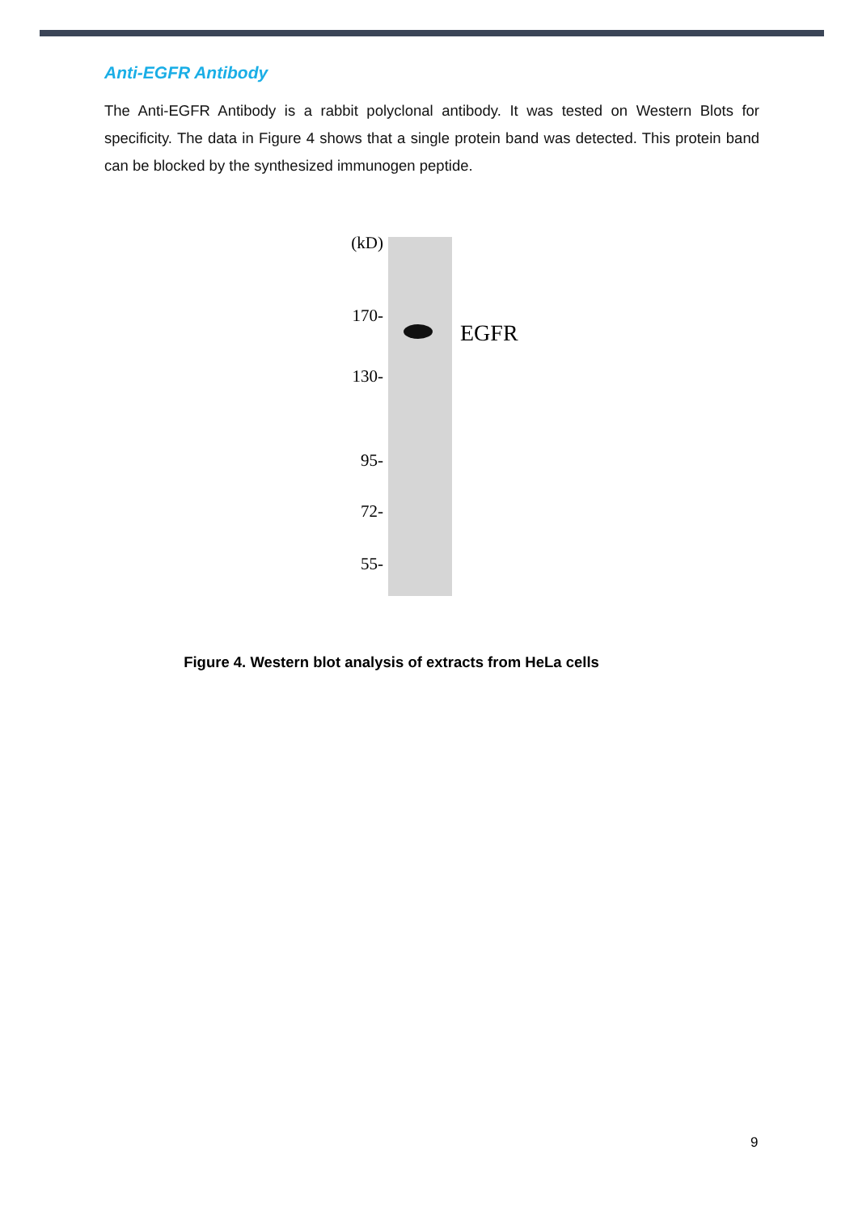Anti-EGFR Antibody
The Anti-EGFR Antibody is a rabbit polyclonal antibody. It was tested on Western Blots for specificity. The data in Figure 4 shows that a single protein band was detected. This protein band can be blocked by the synthesized immunogen peptide.
(kD)
170-
130-
95-
72-
55-
EGFR
Figure 4. Western blot analysis of extracts from HeLa cells
9